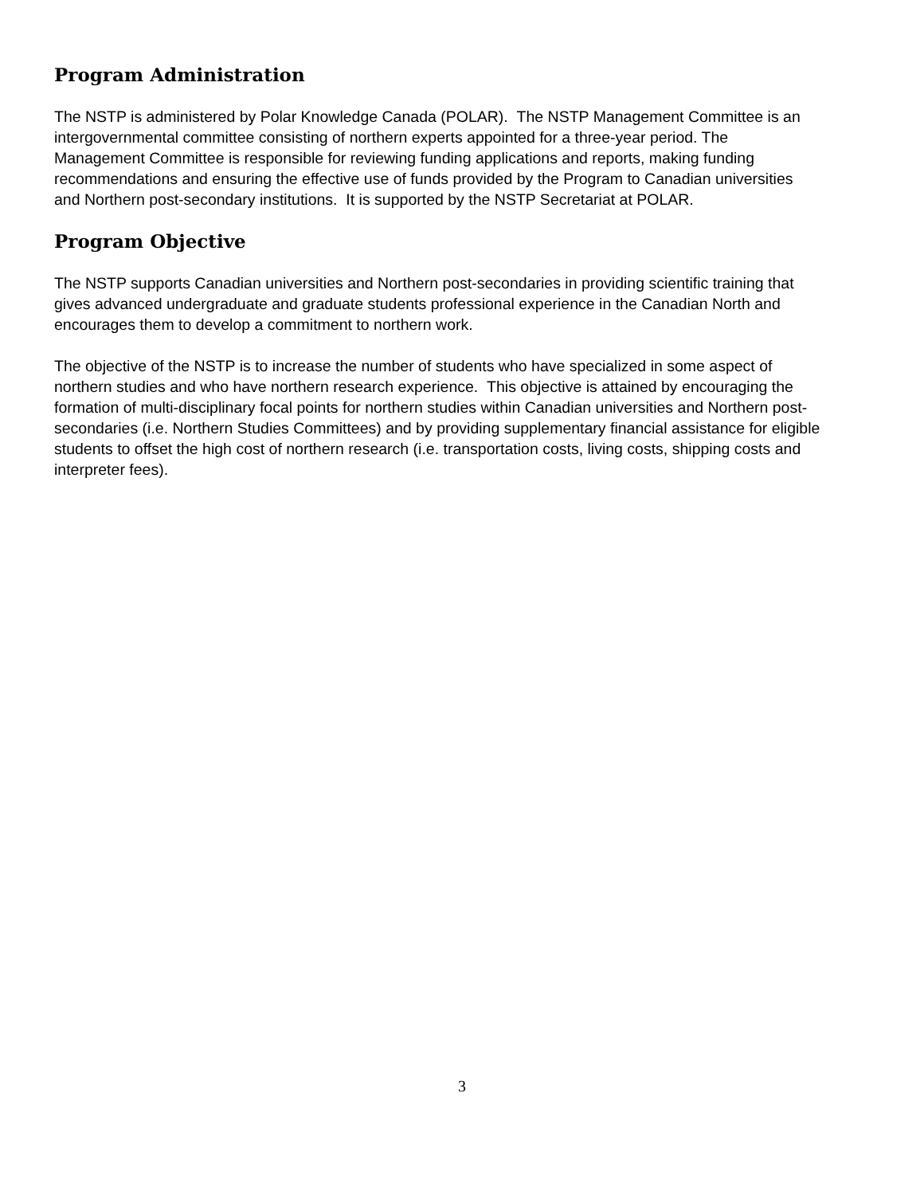Program Administration
The NSTP is administered by Polar Knowledge Canada (POLAR). The NSTP Management Committee is an intergovernmental committee consisting of northern experts appointed for a three-year period. The Management Committee is responsible for reviewing funding applications and reports, making funding recommendations and ensuring the effective use of funds provided by the Program to Canadian universities and Northern post-secondary institutions. It is supported by the NSTP Secretariat at POLAR.
Program Objective
The NSTP supports Canadian universities and Northern post-secondaries in providing scientific training that gives advanced undergraduate and graduate students professional experience in the Canadian North and encourages them to develop a commitment to northern work.
The objective of the NSTP is to increase the number of students who have specialized in some aspect of northern studies and who have northern research experience. This objective is attained by encouraging the formation of multi-disciplinary focal points for northern studies within Canadian universities and Northern post-secondaries (i.e. Northern Studies Committees) and by providing supplementary financial assistance for eligible students to offset the high cost of northern research (i.e. transportation costs, living costs, shipping costs and interpreter fees).
3